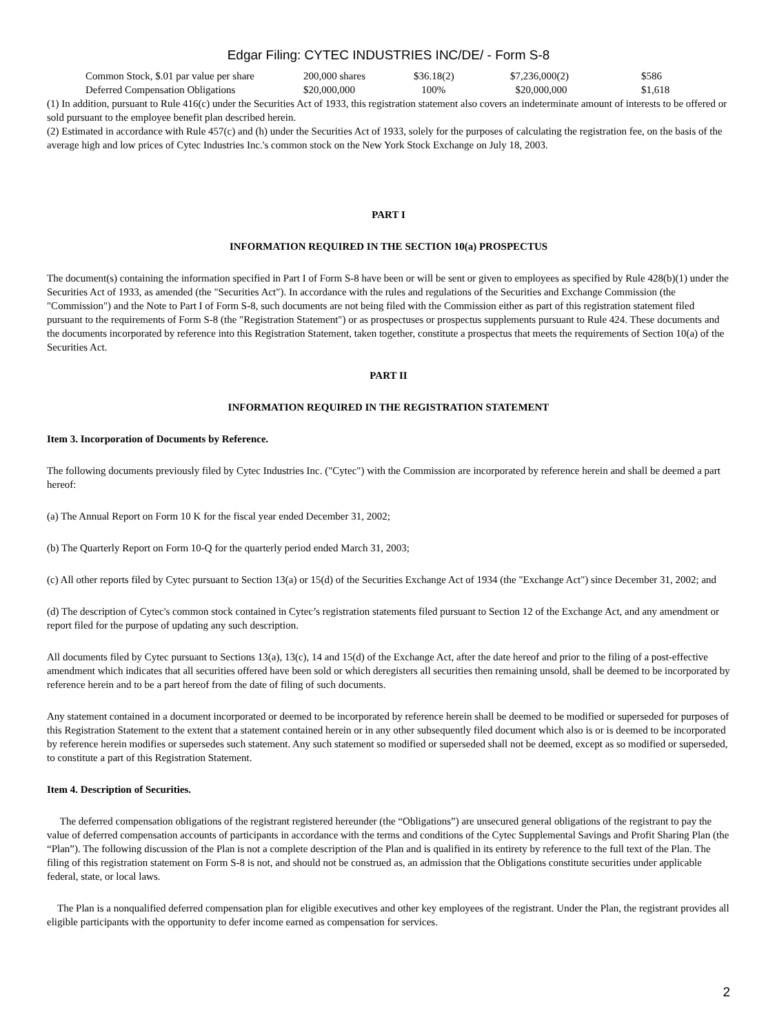Edgar Filing: CYTEC INDUSTRIES INC/DE/ - Form S-8
| Common Stock, $.01 par value per share | 200,000 shares | $36.18(2) | $7,236,000(2) | $586 |
| Deferred Compensation Obligations | $20,000,000 | 100% | $20,000,000 | $1,618 |
(1) In addition, pursuant to Rule 416(c) under the Securities Act of 1933, this registration statement also covers an indeterminate amount of interests to be offered or sold pursuant to the employee benefit plan described herein.
(2) Estimated in accordance with Rule 457(c) and (h) under the Securities Act of 1933, solely for the purposes of calculating the registration fee, on the basis of the average high and low prices of Cytec Industries Inc.'s common stock on the New York Stock Exchange on July 18, 2003.
PART I
INFORMATION REQUIRED IN THE SECTION 10(a) PROSPECTUS
The document(s) containing the information specified in Part I of Form S-8 have been or will be sent or given to employees as specified by Rule 428(b)(1) under the Securities Act of 1933, as amended (the "Securities Act"). In accordance with the rules and regulations of the Securities and Exchange Commission (the "Commission") and the Note to Part I of Form S-8, such documents are not being filed with the Commission either as part of this registration statement filed pursuant to the requirements of Form S-8 (the "Registration Statement") or as prospectuses or prospectus supplements pursuant to Rule 424. These documents and the documents incorporated by reference into this Registration Statement, taken together, constitute a prospectus that meets the requirements of Section 10(a) of the Securities Act.
PART II
INFORMATION REQUIRED IN THE REGISTRATION STATEMENT
Item 3. Incorporation of Documents by Reference.
The following documents previously filed by Cytec Industries Inc. ("Cytec") with the Commission are incorporated by reference herein and shall be deemed a part hereof:
(a) The Annual Report on Form 10 K for the fiscal year ended December 31, 2002;
(b) The Quarterly Report on Form 10-Q for the quarterly period ended March 31, 2003;
(c) All other reports filed by Cytec pursuant to Section 13(a) or 15(d) of the Securities Exchange Act of 1934 (the "Exchange Act") since December 31, 2002; and
(d) The description of Cytec's common stock contained in Cytec’s registration statements filed pursuant to Section 12 of the Exchange Act, and any amendment or report filed for the purpose of updating any such description.
All documents filed by Cytec pursuant to Sections 13(a), 13(c), 14 and 15(d) of the Exchange Act, after the date hereof and prior to the filing of a post-effective amendment which indicates that all securities offered have been sold or which deregisters all securities then remaining unsold, shall be deemed to be incorporated by reference herein and to be a part hereof from the date of filing of such documents.
Any statement contained in a document incorporated or deemed to be incorporated by reference herein shall be deemed to be modified or superseded for purposes of this Registration Statement to the extent that a statement contained herein or in any other subsequently filed document which also is or is deemed to be incorporated by reference herein modifies or supersedes such statement. Any such statement so modified or superseded shall not be deemed, except as so modified or superseded, to constitute a part of this Registration Statement.
Item 4. Description of Securities.
The deferred compensation obligations of the registrant registered hereunder (the “Obligations”) are unsecured general obligations of the registrant to pay the value of deferred compensation accounts of participants in accordance with the terms and conditions of the Cytec Supplemental Savings and Profit Sharing Plan (the “Plan”). The following discussion of the Plan is not a complete description of the Plan and is qualified in its entirety by reference to the full text of the Plan. The filing of this registration statement on Form S-8 is not, and should not be construed as, an admission that the Obligations constitute securities under applicable federal, state, or local laws.
The Plan is a nonqualified deferred compensation plan for eligible executives and other key employees of the registrant. Under the Plan, the registrant provides all eligible participants with the opportunity to defer income earned as compensation for services.
2